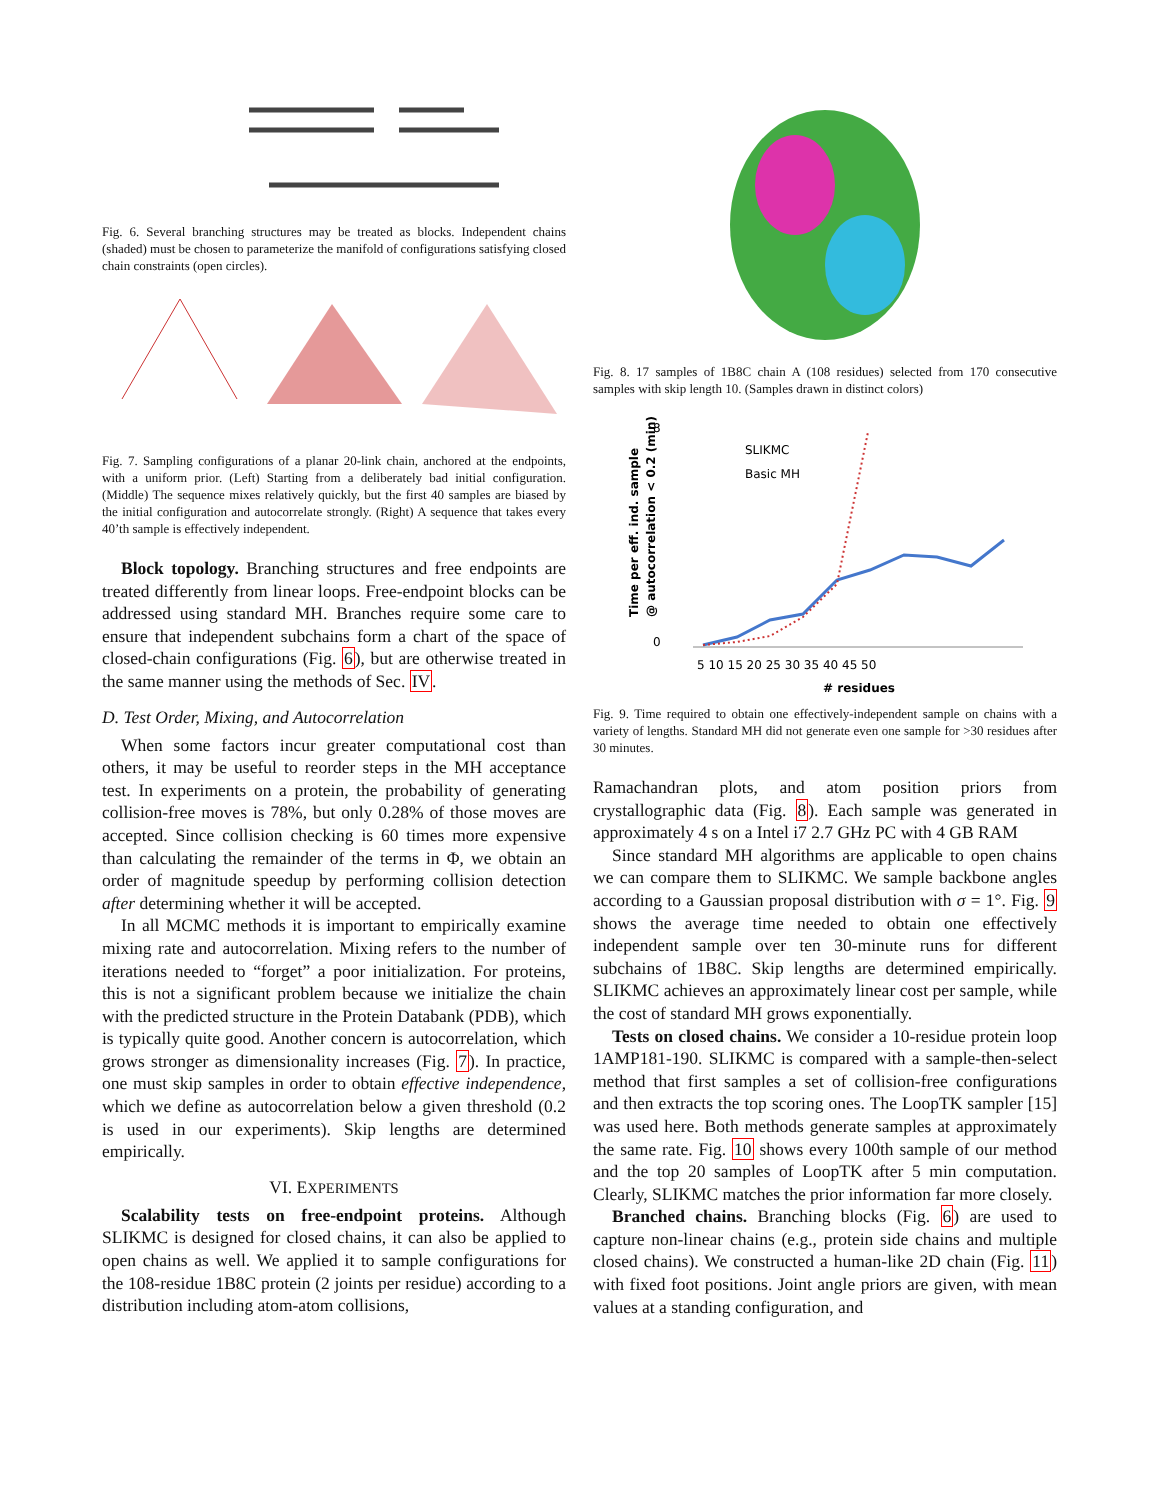Fig. 6. Several branching structures may be treated as blocks. Independent chains (shaded) must be chosen to parameterize the manifold of configurations satisfying closed chain constraints (open circles).
Fig. 7. Sampling configurations of a planar 20-link chain, anchored at the endpoints, with a uniform prior. (Left) Starting from a deliberately bad initial configuration. (Middle) The sequence mixes relatively quickly, but the first 40 samples are biased by the initial configuration and autocorrelate strongly. (Right) A sequence that takes every 40’th sample is effectively independent.
Block topology. Branching structures and free endpoints are treated differently from linear loops. Free-endpoint blocks can be addressed using standard MH. Branches require some care to ensure that independent subchains form a chart of the space of closed-chain configurations (Fig. 6), but are otherwise treated in the same manner using the methods of Sec. IV.
D. Test Order, Mixing, and Autocorrelation
When some factors incur greater computational cost than others, it may be useful to reorder steps in the MH acceptance test. In experiments on a protein, the probability of generating collision-free moves is 78%, but only 0.28% of those moves are accepted. Since collision checking is 60 times more expensive than calculating the remainder of the terms in Φ, we obtain an order of magnitude speedup by performing collision detection after determining whether it will be accepted.
In all MCMC methods it is important to empirically examine mixing rate and autocorrelation. Mixing refers to the number of iterations needed to “forget” a poor initialization. For proteins, this is not a significant problem because we initialize the chain with the predicted structure in the Protein Databank (PDB), which is typically quite good. Another concern is autocorrelation, which grows stronger as dimensionality increases (Fig. 7). In practice, one must skip samples in order to obtain effective independence, which we define as autocorrelation below a given threshold (0.2 is used in our experiments). Skip lengths are determined empirically.
VI. EXPERIMENTS
Scalability tests on free-endpoint proteins. Although SLIKMC is designed for closed chains, it can also be applied to open chains as well. We applied it to sample configurations for the 108-residue 1B8C protein (2 joints per residue) according to a distribution including atom-atom collisions,
Fig. 8. 17 samples of 1B8C chain A (108 residues) selected from 170 consecutive samples with skip length 10. (Samples drawn in distinct colors)
8
0
Time per eff. ind. sample
@ autocorrelation < 0.2 (min)
SLIKMC
Basic MH
5 10 15 20 25 30 35 40 45 50
# residues
Fig. 9. Time required to obtain one effectively-independent sample on chains with a variety of lengths. Standard MH did not generate even one sample for >30 residues after 30 minutes.
Ramachandran plots, and atom position priors from crystallographic data (Fig. 8). Each sample was generated in approximately 4 s on a Intel i7 2.7 GHz PC with 4 GB RAM
Since standard MH algorithms are applicable to open chains we can compare them to SLIKMC. We sample backbone angles according to a Gaussian proposal distribution with σ = 1°. Fig. 9 shows the average time needed to obtain one effectively independent sample over ten 30-minute runs for different subchains of 1B8C. Skip lengths are determined empirically. SLIKMC achieves an approximately linear cost per sample, while the cost of standard MH grows exponentially.
Tests on closed chains. We consider a 10-residue protein loop 1AMP181-190. SLIKMC is compared with a sample-then-select method that first samples a set of collision-free configurations and then extracts the top scoring ones. The LoopTK sampler [15] was used here. Both methods generate samples at approximately the same rate. Fig. 10 shows every 100th sample of our method and the top 20 samples of LoopTK after 5 min computation. Clearly, SLIKMC matches the prior information far more closely.
Branched chains. Branching blocks (Fig. 6) are used to capture non-linear chains (e.g., protein side chains and multiple closed chains). We constructed a human-like 2D chain (Fig. 11) with fixed foot positions. Joint angle priors are given, with mean values at a standing configuration, and